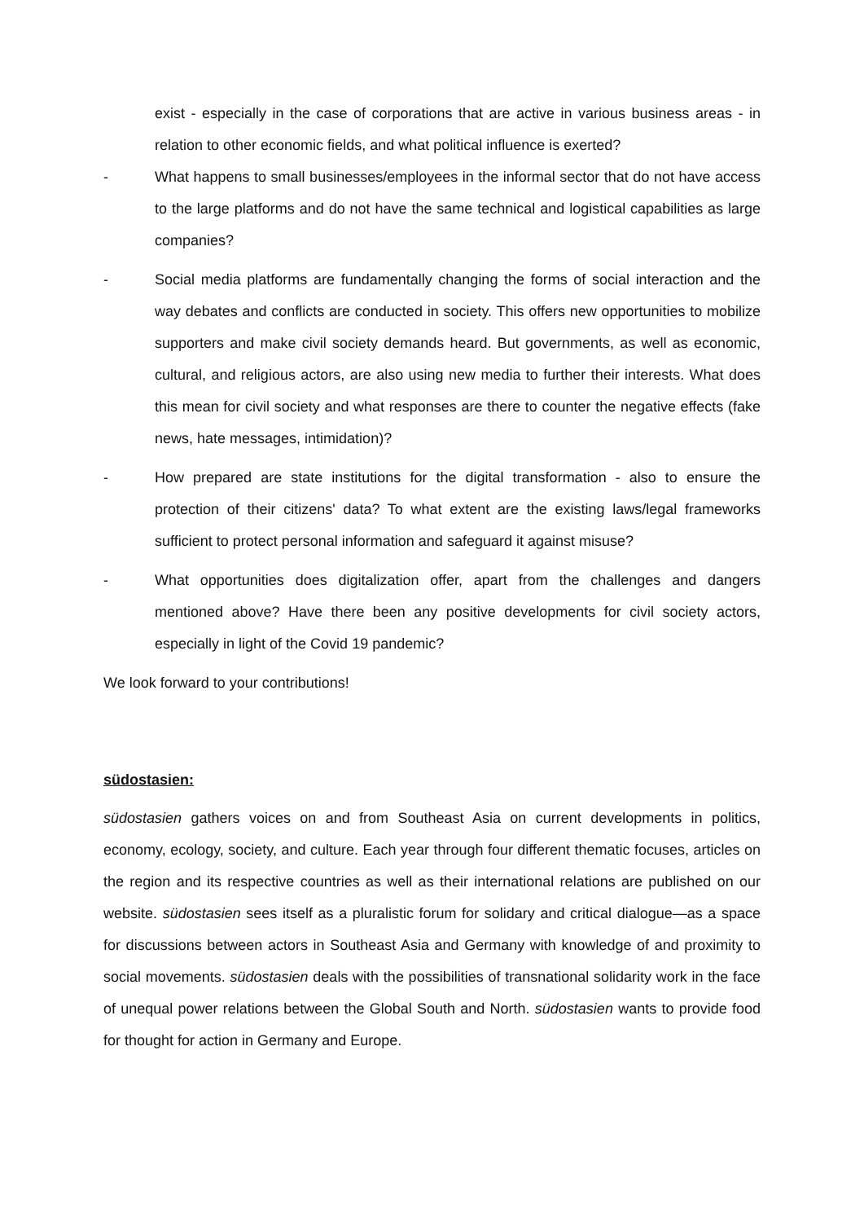exist - especially in the case of corporations that are active in various business areas - in relation to other economic fields, and what political influence is exerted?
- What happens to small businesses/employees in the informal sector that do not have access to the large platforms and do not have the same technical and logistical capabilities as large companies?
- Social media platforms are fundamentally changing the forms of social interaction and the way debates and conflicts are conducted in society. This offers new opportunities to mobilize supporters and make civil society demands heard. But governments, as well as economic, cultural, and religious actors, are also using new media to further their interests. What does this mean for civil society and what responses are there to counter the negative effects (fake news, hate messages, intimidation)?
- How prepared are state institutions for the digital transformation - also to ensure the protection of their citizens' data? To what extent are the existing laws/legal frameworks sufficient to protect personal information and safeguard it against misuse?
- What opportunities does digitalization offer, apart from the challenges and dangers mentioned above? Have there been any positive developments for civil society actors, especially in light of the Covid 19 pandemic?
We look forward to your contributions!
südostasien:
südostasien gathers voices on and from Southeast Asia on current developments in politics, economy, ecology, society, and culture. Each year through four different thematic focuses, articles on the region and its respective countries as well as their international relations are published on our website. südostasien sees itself as a pluralistic forum for solidary and critical dialogue—as a space for discussions between actors in Southeast Asia and Germany with knowledge of and proximity to social movements. südostasien deals with the possibilities of transnational solidarity work in the face of unequal power relations between the Global South and North. südostasien wants to provide food for thought for action in Germany and Europe.